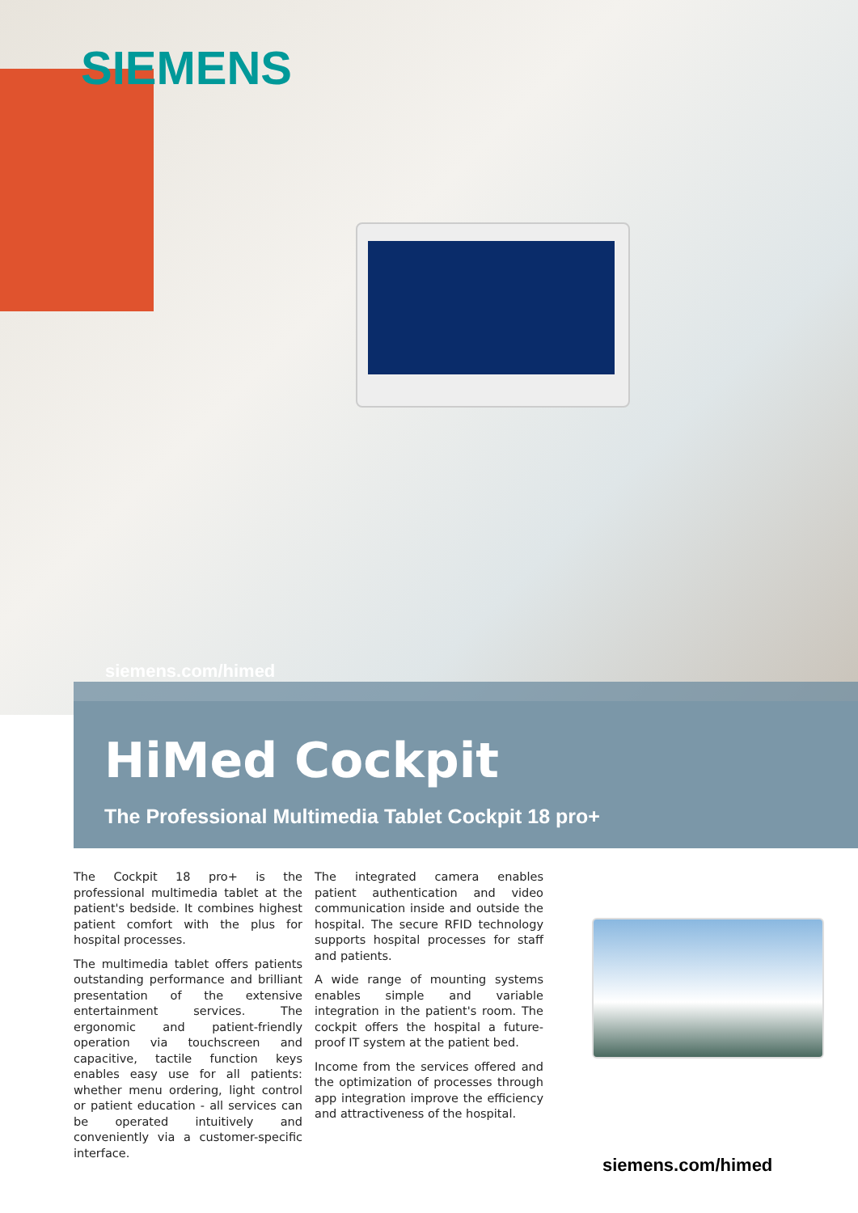SIEMENS
siemens.com/himed
HiMed Cockpit
The Professional Multimedia Tablet Cockpit 18 pro+
The Cockpit 18 pro+ is the professional multimedia tablet at the patient's bedside. It combines highest patient comfort with the plus for hospital processes.
The multimedia tablet offers patients outstanding performance and brilliant presentation of the extensive entertainment services. The ergonomic and patient-friendly operation via touchscreen and capacitive, tactile function keys enables easy use for all patients: whether menu ordering, light control or patient education - all services can be operated intuitively and conveniently via a customer-specific interface.
The integrated camera enables patient authentication and video communication inside and outside the hospital. The secure RFID technology supports hospital processes for staff and patients.
A wide range of mounting systems enables simple and variable integration in the patient's room. The cockpit offers the hospital a future-proof IT system at the patient bed.
Income from the services offered and the optimization of processes through app integration improve the efficiency and attractiveness of the hospital.
siemens.com/himed